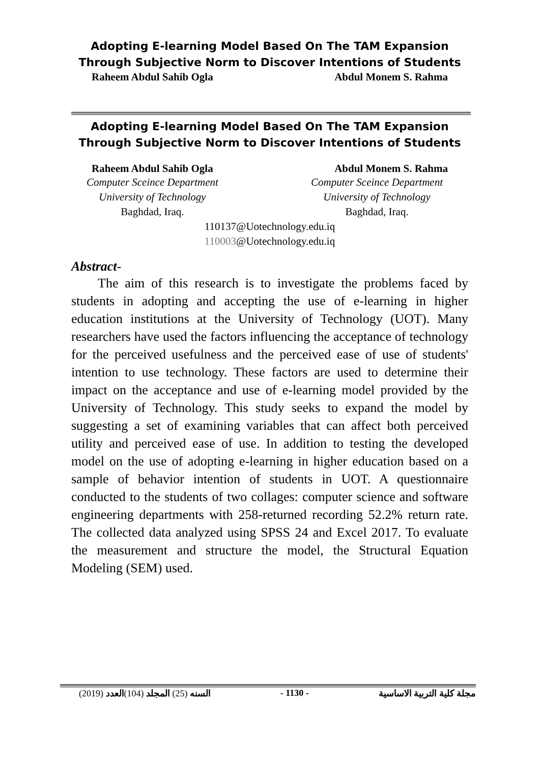Adopting E-learning Model Based On The TAM Expansion Through Subjective Norm to Discover Intentions of Students
Raheem Abdul Sahib Ogla Abdul Monem S. Rahma
Adopting E-learning Model Based On The TAM Expansion Through Subjective Norm to Discover Intentions of Students
Raheem Abdul Sahib Ogla Abdul Monem S. Rahma
Computer Sceince Department
University of Technology
Baghdad, Iraq.
Computer Sceince Department
University of Technology
Baghdad, Iraq.
110137@Uotechnology.edu.iq
110003@Uotechnology.edu.iq
Abstract-
The aim of this research is to investigate the problems faced by students in adopting and accepting the use of e-learning in higher education institutions at the University of Technology (UOT). Many researchers have used the factors influencing the acceptance of technology for the perceived usefulness and the perceived ease of use of students' intention to use technology. These factors are used to determine their impact on the acceptance and use of e-learning model provided by the University of Technology. This study seeks to expand the model by suggesting a set of examining variables that can affect both perceived utility and perceived ease of use. In addition to testing the developed model on the use of adopting e-learning in higher education based on a sample of behavior intention of students in UOT. A questionnaire conducted to the students of two collages: computer science and software engineering departments with 258-returned recording 52.2% return rate. The collected data analyzed using SPSS 24 and Excel 2017. To evaluate the measurement and structure the model, the Structural Equation Modeling (SEM) used.
(2019) السنه (25) المجلد (104)العدد - 1130 - مجلة كلية التربية الاساسية